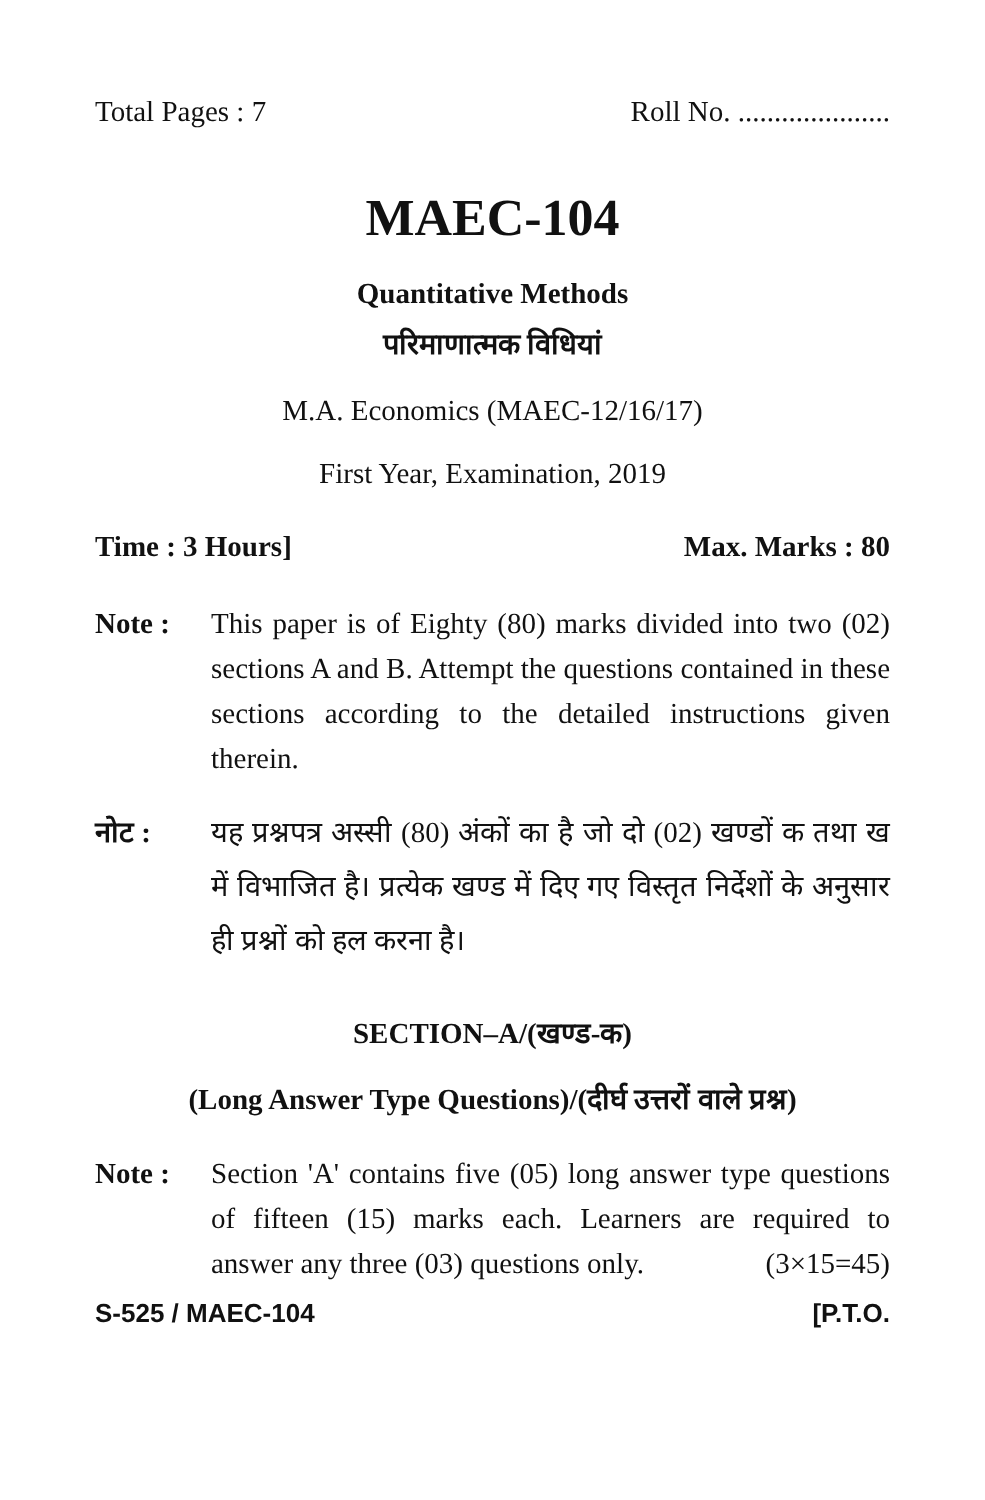Total Pages : 7 Roll No. .....................
MAEC-104
Quantitative Methods
परिमाणात्मक विधियां
M.A. Economics (MAEC-12/16/17)
First Year, Examination, 2019
Time : 3 Hours] Max. Marks : 80
Note : This paper is of Eighty (80) marks divided into two (02) sections A and B. Attempt the questions contained in these sections according to the detailed instructions given therein.
नोट : यह प्रश्नपत्र अस्सी (80) अंकों का है जो दो (02) खण्डों क तथा ख में विभाजित है। प्रत्येक खण्ड में दिए गए विस्तृत निर्देशों के अनुसार ही प्रश्नों को हल करना है।
SECTION–A/(खण्ड-क)
(Long Answer Type Questions)/(दीर्घ उत्तरों वाले प्रश्न)
Note : Section 'A' contains five (05) long answer type questions of fifteen (15) marks each. Learners are required to answer any three (03) questions only. (3×15=45)
S-525 / MAEC-104 [P.T.O.